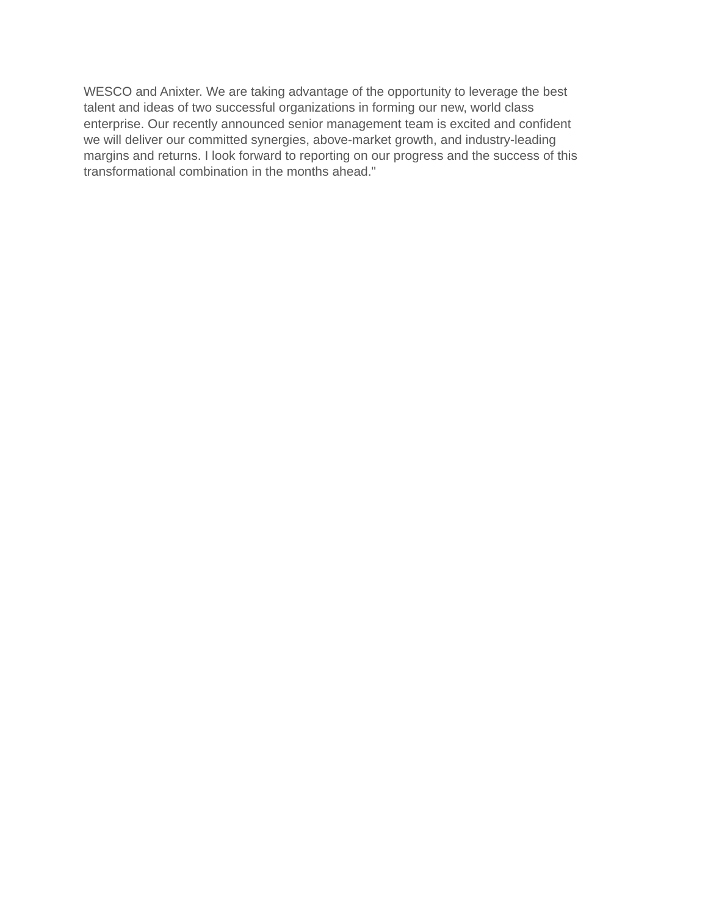WESCO and Anixter. We are taking advantage of the opportunity to leverage the best
talent and ideas of two successful organizations in forming our new, world class
enterprise. Our recently announced senior management team is excited and confident
we will deliver our committed synergies, above-market growth, and industry-leading
margins and returns. I look forward to reporting on our progress and the success of this
transformational combination in the months ahead."